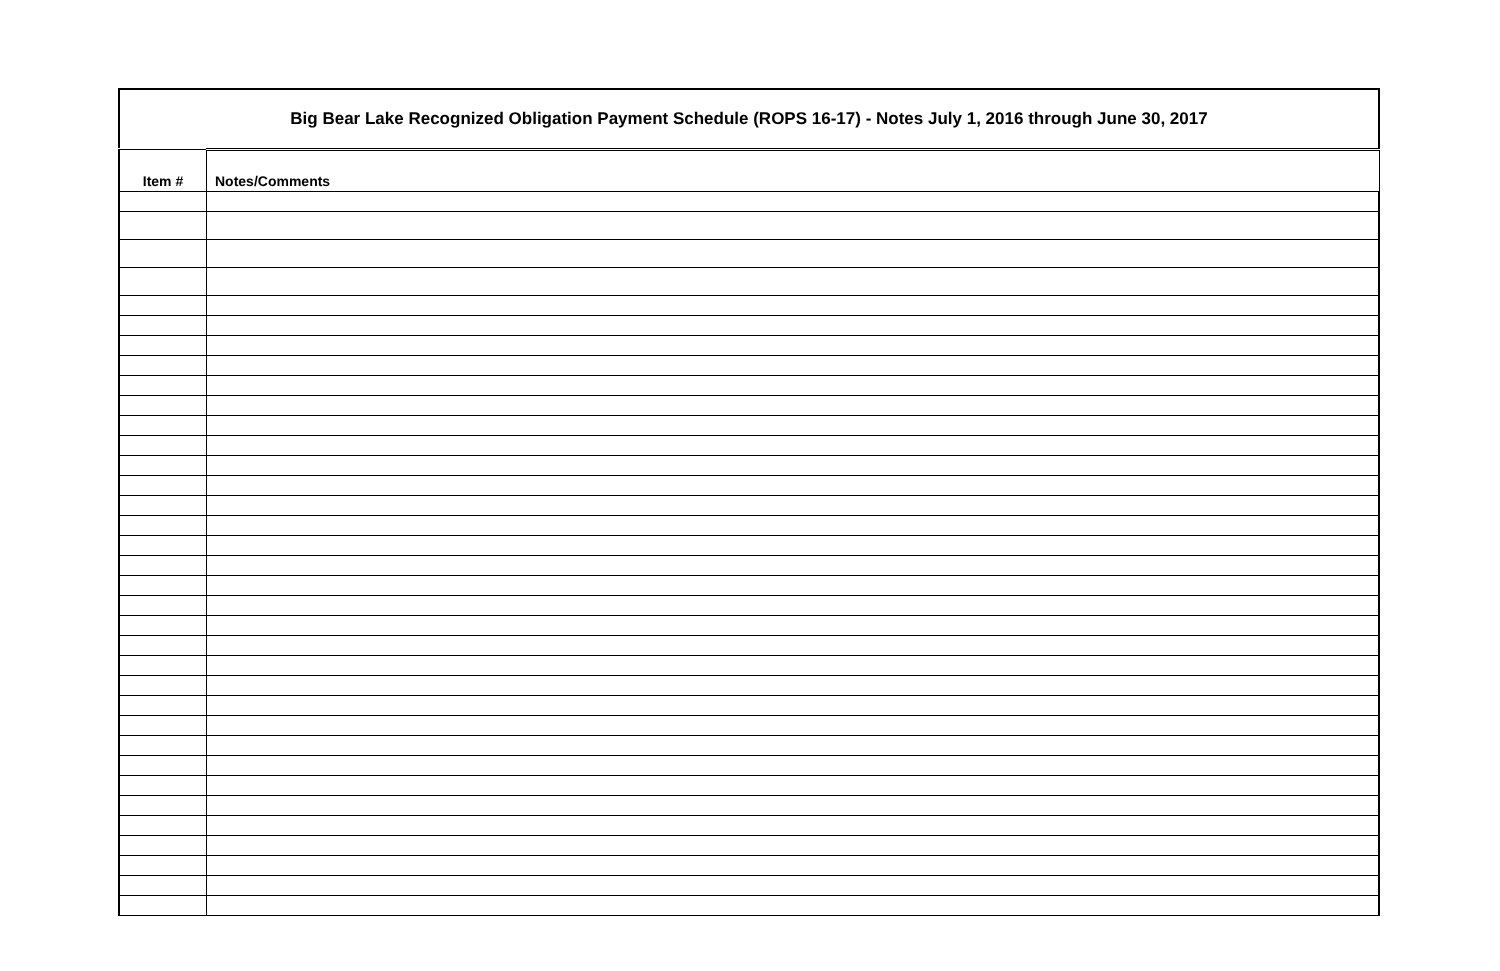Big Bear Lake Recognized Obligation Payment Schedule (ROPS 16-17) - Notes July 1, 2016 through June 30, 2017
| Item # | Notes/Comments |
| --- | --- |